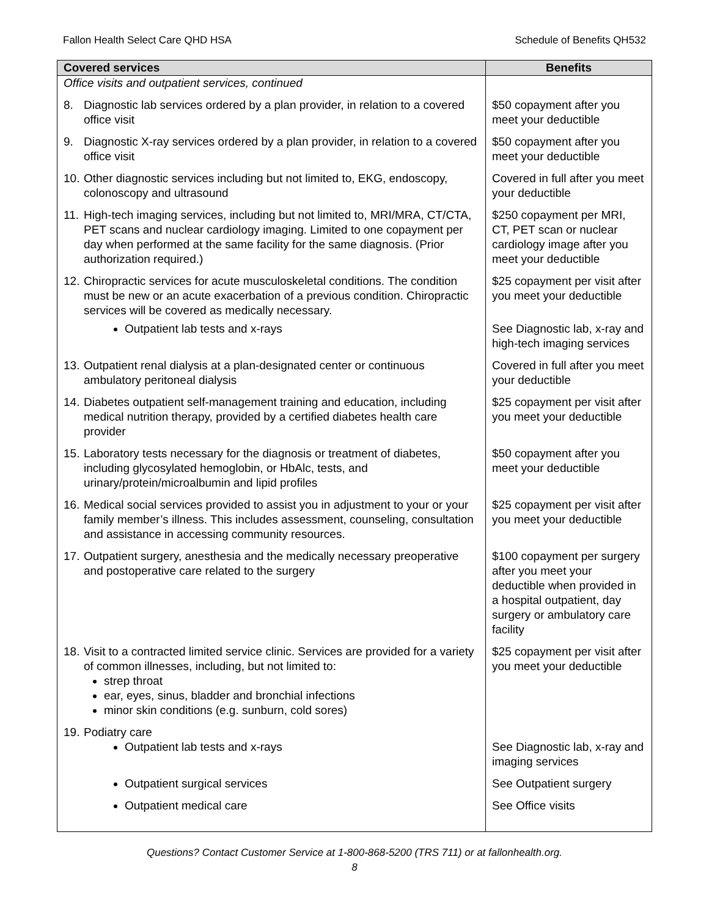Fallon Health Select Care QHD HSA Schedule of Benefits QH532
| Covered services | Benefits |
| --- | --- |
| Office visits and outpatient services, continued | |
| 8. Diagnostic lab services ordered by a plan provider, in relation to a covered office visit | $50 copayment after you meet your deductible |
| 9. Diagnostic X-ray services ordered by a plan provider, in relation to a covered office visit | $50 copayment after you meet your deductible |
| 10. Other diagnostic services including but not limited to, EKG, endoscopy, colonoscopy and ultrasound | Covered in full after you meet your deductible |
| 11. High-tech imaging services, including but not limited to, MRI/MRA, CT/CTA, PET scans and nuclear cardiology imaging. Limited to one copayment per day when performed at the same facility for the same diagnosis. (Prior authorization required.) | $250 copayment per MRI, CT, PET scan or nuclear cardiology image after you meet your deductible |
| 12. Chiropractic services for acute musculoskeletal conditions. The condition must be new or an acute exacerbation of a previous condition. Chiropractic services will be covered as medically necessary. | $25 copayment per visit after you meet your deductible |
| Outpatient lab tests and x-rays | See Diagnostic lab, x-ray and high-tech imaging services |
| 13. Outpatient renal dialysis at a plan-designated center or continuous ambulatory peritoneal dialysis | Covered in full after you meet your deductible |
| 14. Diabetes outpatient self-management training and education, including medical nutrition therapy, provided by a certified diabetes health care provider | $25 copayment per visit after you meet your deductible |
| 15. Laboratory tests necessary for the diagnosis or treatment of diabetes, including glycosylated hemoglobin, or HbAlc, tests, and urinary/protein/microalbumin and lipid profiles | $50 copayment after you meet your deductible |
| 16. Medical social services provided to assist you in adjustment to your or your family member’s illness. This includes assessment, counseling, consultation and assistance in accessing community resources. | $25 copayment per visit after you meet your deductible |
| 17. Outpatient surgery, anesthesia and the medically necessary preoperative and postoperative care related to the surgery | $100 copayment per surgery after you meet your deductible when provided in a hospital outpatient, day surgery or ambulatory care facility |
| 18. Visit to a contracted limited service clinic. Services are provided for a variety of common illnesses, including, but not limited to: strep throat ear, eyes, sinus, bladder and bronchial infections minor skin conditions (e.g. sunburn, cold sores) | $25 copayment per visit after you meet your deductible |
| 19. Podiatry care Outpatient lab tests and x-rays | See Diagnostic lab, x-ray and imaging services |
| Outpatient surgical services | See Outpatient surgery |
| Outpatient medical care | See Office visits |
Questions? Contact Customer Service at 1-800-868-5200 (TRS 711) or at fallonhealth.org.
8